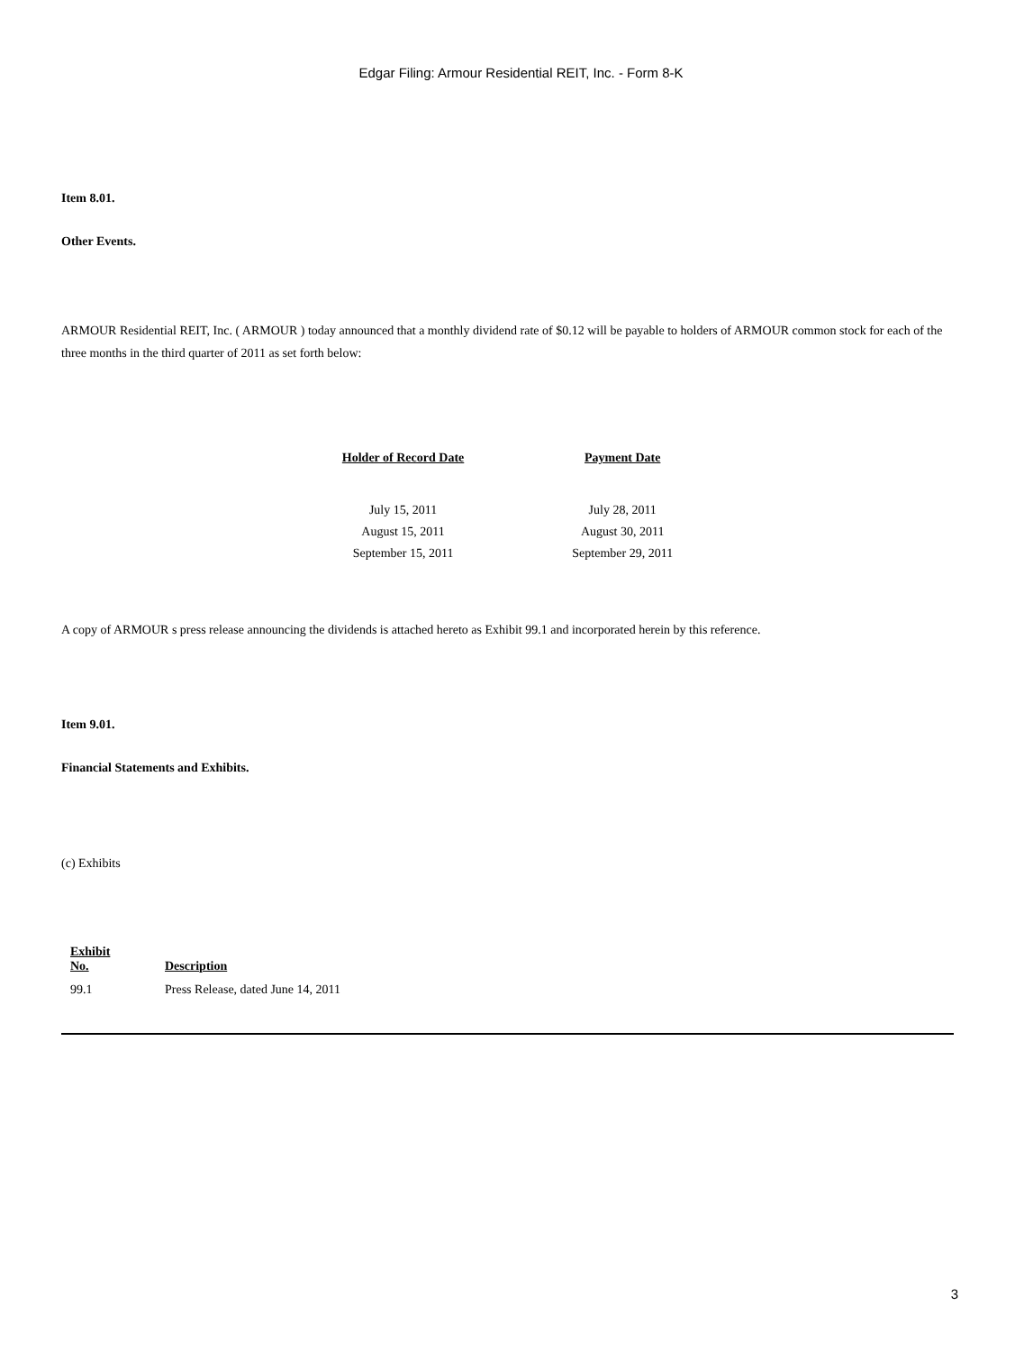Edgar Filing: Armour Residential REIT, Inc. - Form 8-K
Item 8.01.
Other Events.
ARMOUR Residential REIT, Inc. ( ARMOUR ) today announced that a monthly dividend rate of $0.12 will be payable to holders of ARMOUR common stock for each of the three months in the third quarter of 2011 as set forth below:
| Holder of Record Date | Payment Date |
| --- | --- |
| July 15, 2011 | July 28, 2011 |
| August 15, 2011 | August 30, 2011 |
| September 15, 2011 | September 29, 2011 |
A copy of ARMOUR s press release announcing the dividends is attached hereto as Exhibit 99.1 and incorporated herein by this reference.
Item 9.01.
Financial Statements and Exhibits.
(c) Exhibits
| Exhibit No. | Description |
| --- | --- |
| 99.1 | Press Release, dated June 14, 2011 |
3